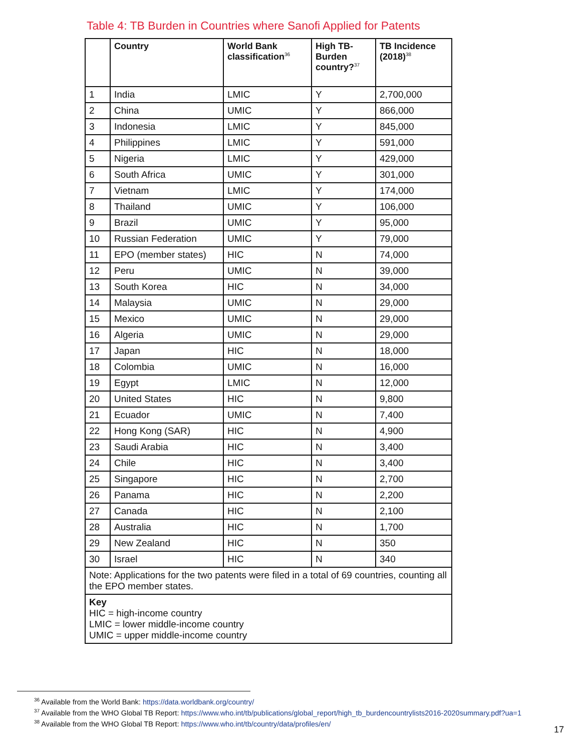Table 4: TB Burden in Countries where Sanofi Applied for Patents
| | Country | World Bank classification<sup>36</sup> | High TB-Burden country?<sup>37</sup> | TB Incidence (2018)<sup>38</sup> |
| --- | --- | --- | --- | --- |
| 1 | India | LMIC | Y | 2,700,000 |
| 2 | China | UMIC | Y | 866,000 |
| 3 | Indonesia | LMIC | Y | 845,000 |
| 4 | Philippines | LMIC | Y | 591,000 |
| 5 | Nigeria | LMIC | Y | 429,000 |
| 6 | South Africa | UMIC | Y | 301,000 |
| 7 | Vietnam | LMIC | Y | 174,000 |
| 8 | Thailand | UMIC | Y | 106,000 |
| 9 | Brazil | UMIC | Y | 95,000 |
| 10 | Russian Federation | UMIC | Y | 79,000 |
| 11 | EPO (member states) | HIC | N | 74,000 |
| 12 | Peru | UMIC | N | 39,000 |
| 13 | South Korea | HIC | N | 34,000 |
| 14 | Malaysia | UMIC | N | 29,000 |
| 15 | Mexico | UMIC | N | 29,000 |
| 16 | Algeria | UMIC | N | 29,000 |
| 17 | Japan | HIC | N | 18,000 |
| 18 | Colombia | UMIC | N | 16,000 |
| 19 | Egypt | LMIC | N | 12,000 |
| 20 | United States | HIC | N | 9,800 |
| 21 | Ecuador | UMIC | N | 7,400 |
| 22 | Hong Kong (SAR) | HIC | N | 4,900 |
| 23 | Saudi Arabia | HIC | N | 3,400 |
| 24 | Chile | HIC | N | 3,400 |
| 25 | Singapore | HIC | N | 2,700 |
| 26 | Panama | HIC | N | 2,200 |
| 27 | Canada | HIC | N | 2,100 |
| 28 | Australia | HIC | N | 1,700 |
| 29 | New Zealand | HIC | N | 350 |
| 30 | Israel | HIC | N | 340 |
| Note: Applications for the two patents were filed in a total of 69 countries, counting all the EPO member states. | | | | |
| Key HIC = high-income country LMIC = lower middle-income country UMIC = upper middle-income country | | | | |
<sup>36</sup> Available from the World Bank: https://data.worldbank.org/country/
<sup>37</sup> Available from the WHO Global TB Report: https://www.who.int/tb/publications/global_report/high_tb_burdencountrylists2016-2020summary.pdf?ua=1
<sup>38</sup> Available from the WHO Global TB Report: https://www.who.int/tb/country/data/profiles/en/
17